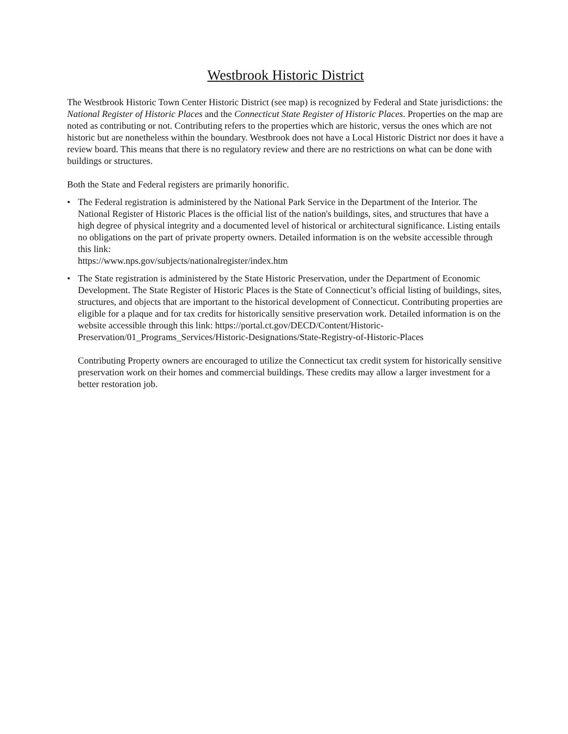Westbrook Historic District
The Westbrook Historic Town Center Historic District (see map) is recognized by Federal and State jurisdictions: the National Register of Historic Places and the Connecticut State Register of Historic Places. Properties on the map are noted as contributing or not. Contributing refers to the properties which are historic, versus the ones which are not historic but are nonetheless within the boundary. Westbrook does not have a Local Historic District nor does it have a review board. This means that there is no regulatory review and there are no restrictions on what can be done with buildings or structures.
Both the State and Federal registers are primarily honorific.
• The Federal registration is administered by the National Park Service in the Department of the Interior. The National Register of Historic Places is the official list of the nation's buildings, sites, and structures that have a high degree of physical integrity and a documented level of historical or architectural significance. Listing entails no obligations on the part of private property owners. Detailed information is on the website accessible through this link:
https://www.nps.gov/subjects/nationalregister/index.htm
• The State registration is administered by the State Historic Preservation, under the Department of Economic Development. The State Register of Historic Places is the State of Connecticut’s official listing of buildings, sites, structures, and objects that are important to the historical development of Connecticut. Contributing properties are eligible for a plaque and for tax credits for historically sensitive preservation work. Detailed information is on the website accessible through this link: https://portal.ct.gov/DECD/Content/Historic-Preservation/01_Programs_Services/Historic-Designations/State-Registry-of-Historic-Places
Contributing Property owners are encouraged to utilize the Connecticut tax credit system for historically sensitive preservation work on their homes and commercial buildings. These credits may allow a larger investment for a better restoration job.